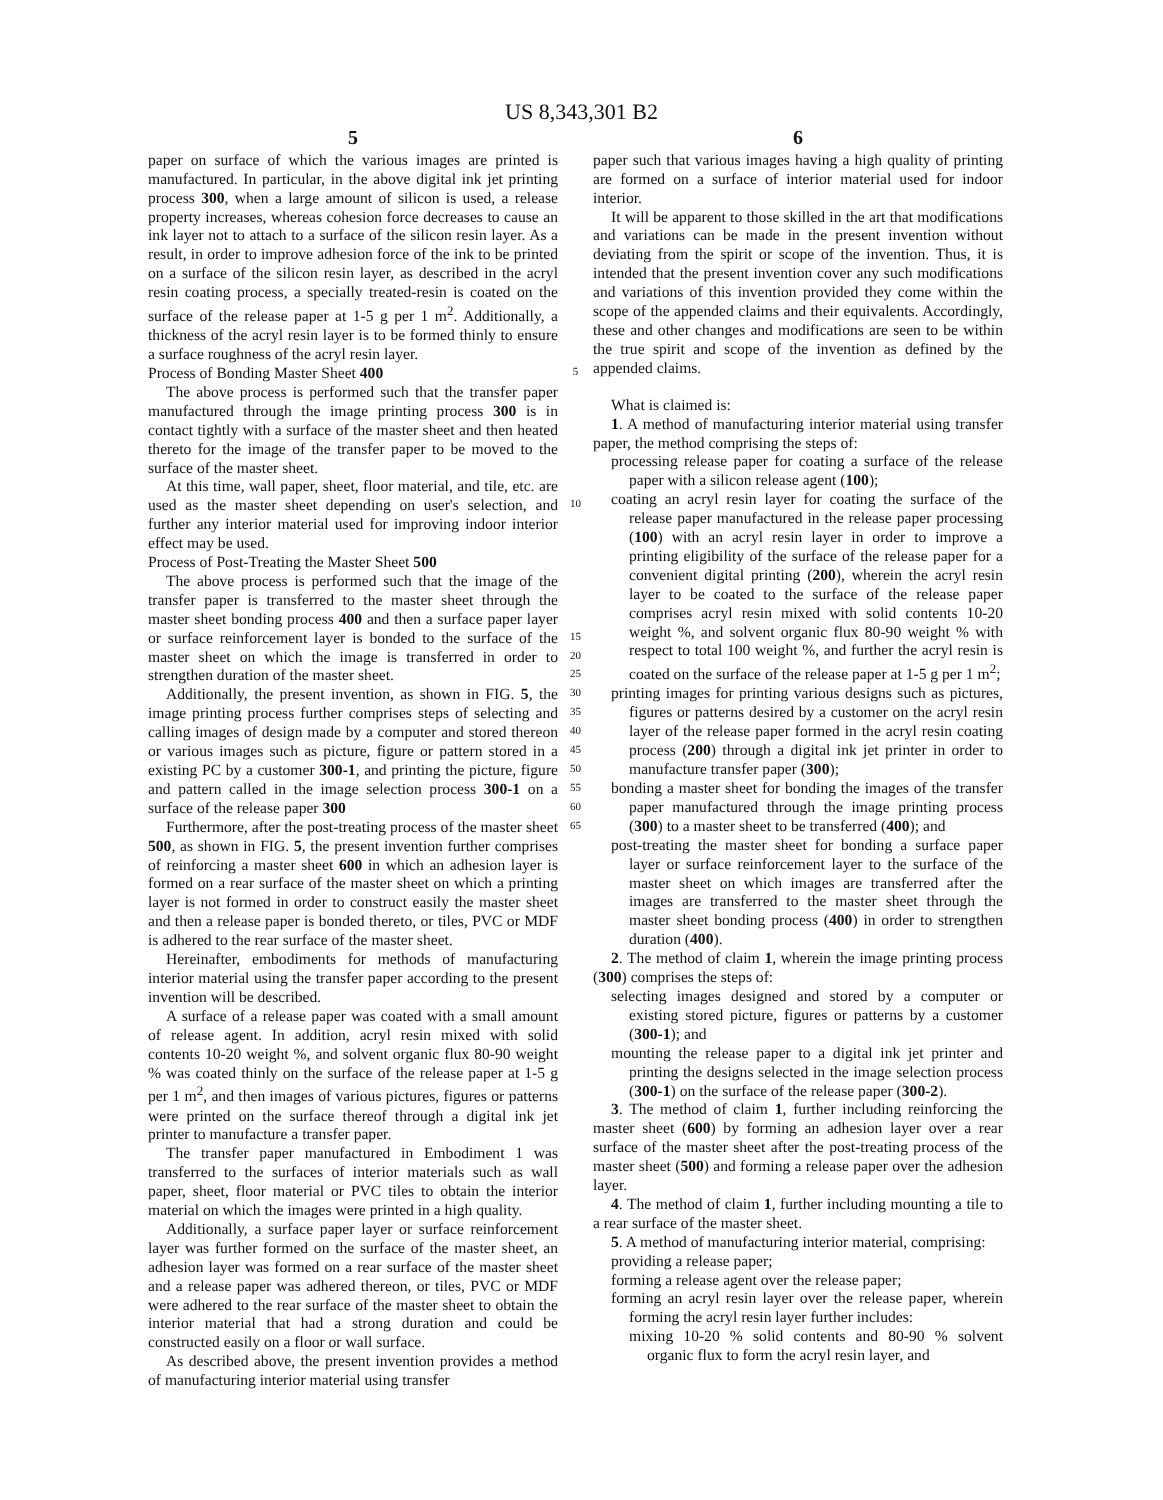US 8,343,301 B2
5
paper on surface of which the various images are printed is manufactured. In particular, in the above digital ink jet printing process 300, when a large amount of silicon is used, a release property increases, whereas cohesion force decreases to cause an ink layer not to attach to a surface of the silicon resin layer. As a result, in order to improve adhesion force of the ink to be printed on a surface of the silicon resin layer, as described in the acryl resin coating process, a specially treated-resin is coated on the surface of the release paper at 1-5 g per 1 m<sup>2</sup>. Additionally, a thickness of the acryl resin layer is to be formed thinly to ensure a surface roughness of the acryl resin layer.
Process of Bonding Master Sheet 400
The above process is performed such that the transfer paper manufactured through the image printing process 300 is in contact tightly with a surface of the master sheet and then heated thereto for the image of the transfer paper to be moved to the surface of the master sheet.
At this time, wall paper, sheet, floor material, and tile, etc. are used as the master sheet depending on user's selection, and further any interior material used for improving indoor interior effect may be used.
Process of Post-Treating the Master Sheet 500
The above process is performed such that the image of the transfer paper is transferred to the master sheet through the master sheet bonding process 400 and then a surface paper layer or surface reinforcement layer is bonded to the surface of the master sheet on which the image is transferred in order to strengthen duration of the master sheet.
Additionally, the present invention, as shown in FIG. 5, the image printing process further comprises steps of selecting and calling images of design made by a computer and stored thereon or various images such as picture, figure or pattern stored in a existing PC by a customer 300-1, and printing the picture, figure and pattern called in the image selection process 300-1 on a surface of the release paper 300
Furthermore, after the post-treating process of the master sheet 500, as shown in FIG. 5, the present invention further comprises of reinforcing a master sheet 600 in which an adhesion layer is formed on a rear surface of the master sheet on which a printing layer is not formed in order to construct easily the master sheet and then a release paper is bonded thereto, or tiles, PVC or MDF is adhered to the rear surface of the master sheet.
Hereinafter, embodiments for methods of manufacturing interior material using the transfer paper according to the present invention will be described.
A surface of a release paper was coated with a small amount of release agent. In addition, acryl resin mixed with solid contents 10-20 weight %, and solvent organic flux 80-90 weight % was coated thinly on the surface of the release paper at 1-5 g per 1 m<sup>2</sup>, and then images of various pictures, figures or patterns were printed on the surface thereof through a digital ink jet printer to manufacture a transfer paper.
The transfer paper manufactured in Embodiment 1 was transferred to the surfaces of interior materials such as wall paper, sheet, floor material or PVC tiles to obtain the interior material on which the images were printed in a high quality.
Additionally, a surface paper layer or surface reinforcement layer was further formed on the surface of the master sheet, an adhesion layer was formed on a rear surface of the master sheet and a release paper was adhered thereon, or tiles, PVC or MDF were adhered to the rear surface of the master sheet to obtain the interior material that had a strong duration and could be constructed easily on a floor or wall surface.
As described above, the present invention provides a method of manufacturing interior material using transfer
5
10
15 20 25 30 35 40 45 50 55 60 65
6
paper such that various images having a high quality of printing are formed on a surface of interior material used for indoor interior.
It will be apparent to those skilled in the art that modifications and variations can be made in the present invention without deviating from the spirit or scope of the invention. Thus, it is intended that the present invention cover any such modifications and variations of this invention provided they come within the scope of the appended claims and their equivalents. Accordingly, these and other changes and modifications are seen to be within the true spirit and scope of the invention as defined by the appended claims.
What is claimed is:
1. A method of manufacturing interior material using transfer paper, the method comprising the steps of:
processing release paper for coating a surface of the release paper with a silicon release agent (100);
coating an acryl resin layer for coating the surface of the release paper manufactured in the release paper processing (100) with an acryl resin layer in order to improve a printing eligibility of the surface of the release paper for a convenient digital printing (200), wherein the acryl resin layer to be coated to the surface of the release paper comprises acryl resin mixed with solid contents 10-20 weight %, and solvent organic flux 80-90 weight % with respect to total 100 weight %, and further the acryl resin is coated on the surface of the release paper at 1-5 g per 1 m<sup>2</sup>;
printing images for printing various designs such as pictures, figures or patterns desired by a customer on the acryl resin layer of the release paper formed in the acryl resin coating process (200) through a digital ink jet printer in order to manufacture transfer paper (300);
bonding a master sheet for bonding the images of the transfer paper manufactured through the image printing process (300) to a master sheet to be transferred (400); and
post-treating the master sheet for bonding a surface paper layer or surface reinforcement layer to the surface of the master sheet on which images are transferred after the images are transferred to the master sheet through the master sheet bonding process (400) in order to strengthen duration (400).
2. The method of claim 1, wherein the image printing process (300) comprises the steps of:
selecting images designed and stored by a computer or existing stored picture, figures or patterns by a customer (300-1); and
mounting the release paper to a digital ink jet printer and printing the designs selected in the image selection process (300-1) on the surface of the release paper (300-2).
3. The method of claim 1, further including reinforcing the master sheet (600) by forming an adhesion layer over a rear surface of the master sheet after the post-treating process of the master sheet (500) and forming a release paper over the adhesion layer.
4. The method of claim 1, further including mounting a tile to a rear surface of the master sheet.
5. A method of manufacturing interior material, comprising:
providing a release paper;
forming a release agent over the release paper;
forming an acryl resin layer over the release paper, wherein forming the acryl resin layer further includes:
mixing 10-20 % solid contents and 80-90 % solvent organic flux to form the acryl resin layer, and